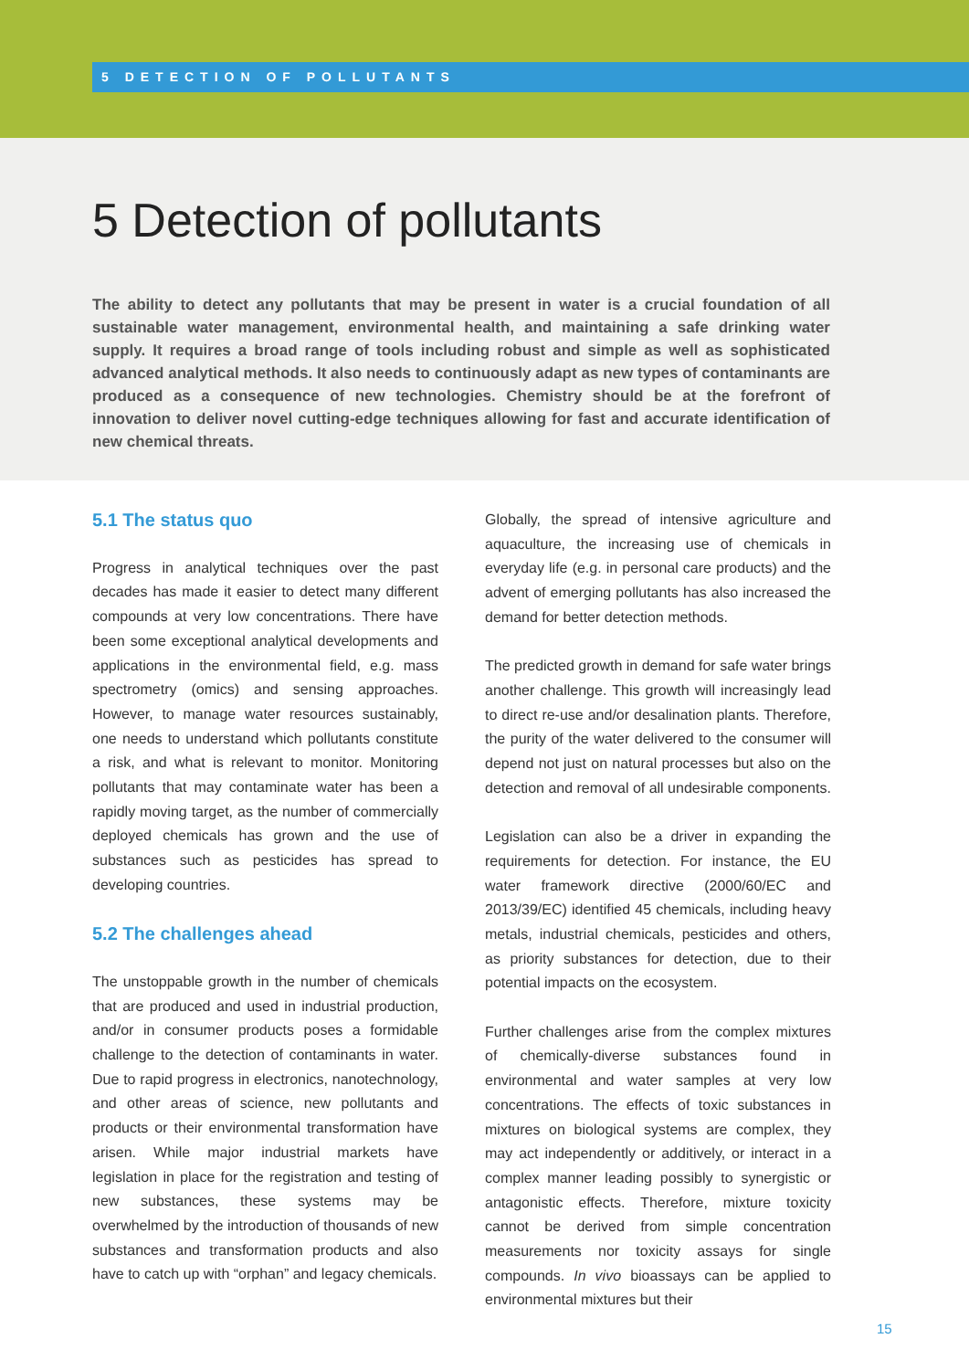5 DETECTION OF POLLUTANTS
5 Detection of pollutants
The ability to detect any pollutants that may be present in water is a crucial foundation of all sustainable water management, environmental health, and maintaining a safe drinking water supply. It requires a broad range of tools including robust and simple as well as sophisticated advanced analytical methods. It also needs to continuously adapt as new types of contaminants are produced as a consequence of new technologies. Chemistry should be at the forefront of innovation to deliver novel cutting-edge techniques allowing for fast and accurate identification of new chemical threats.
5.1 The status quo
Progress in analytical techniques over the past decades has made it easier to detect many different compounds at very low concentrations. There have been some exceptional analytical developments and applications in the environmental field, e.g. mass spectrometry (omics) and sensing approaches. However, to manage water resources sustainably, one needs to understand which pollutants constitute a risk, and what is relevant to monitor. Monitoring pollutants that may contaminate water has been a rapidly moving target, as the number of commercially deployed chemicals has grown and the use of substances such as pesticides has spread to developing countries.
5.2 The challenges ahead
The unstoppable growth in the number of chemicals that are produced and used in industrial production, and/or in consumer products poses a formidable challenge to the detection of contaminants in water. Due to rapid progress in electronics, nanotechnology, and other areas of science, new pollutants and products or their environmental transformation have arisen. While major industrial markets have legislation in place for the registration and testing of new substances, these systems may be overwhelmed by the introduction of thousands of new substances and transformation products and also have to catch up with “orphan” and legacy chemicals.
Globally, the spread of intensive agriculture and aquaculture, the increasing use of chemicals in everyday life (e.g. in personal care products) and the advent of emerging pollutants has also increased the demand for better detection methods.
The predicted growth in demand for safe water brings another challenge. This growth will increasingly lead to direct re-use and/or desalination plants. Therefore, the purity of the water delivered to the consumer will depend not just on natural processes but also on the detection and removal of all undesirable components.
Legislation can also be a driver in expanding the requirements for detection. For instance, the EU water framework directive (2000/60/EC and 2013/39/EC) identified 45 chemicals, including heavy metals, industrial chemicals, pesticides and others, as priority substances for detection, due to their potential impacts on the ecosystem.
Further challenges arise from the complex mixtures of chemically-diverse substances found in environmental and water samples at very low concentrations. The effects of toxic substances in mixtures on biological systems are complex, they may act independently or additively, or interact in a complex manner leading possibly to synergistic or antagonistic effects. Therefore, mixture toxicity cannot be derived from simple concentration measurements nor toxicity assays for single compounds. In vivo bioassays can be applied to environmental mixtures but their
15